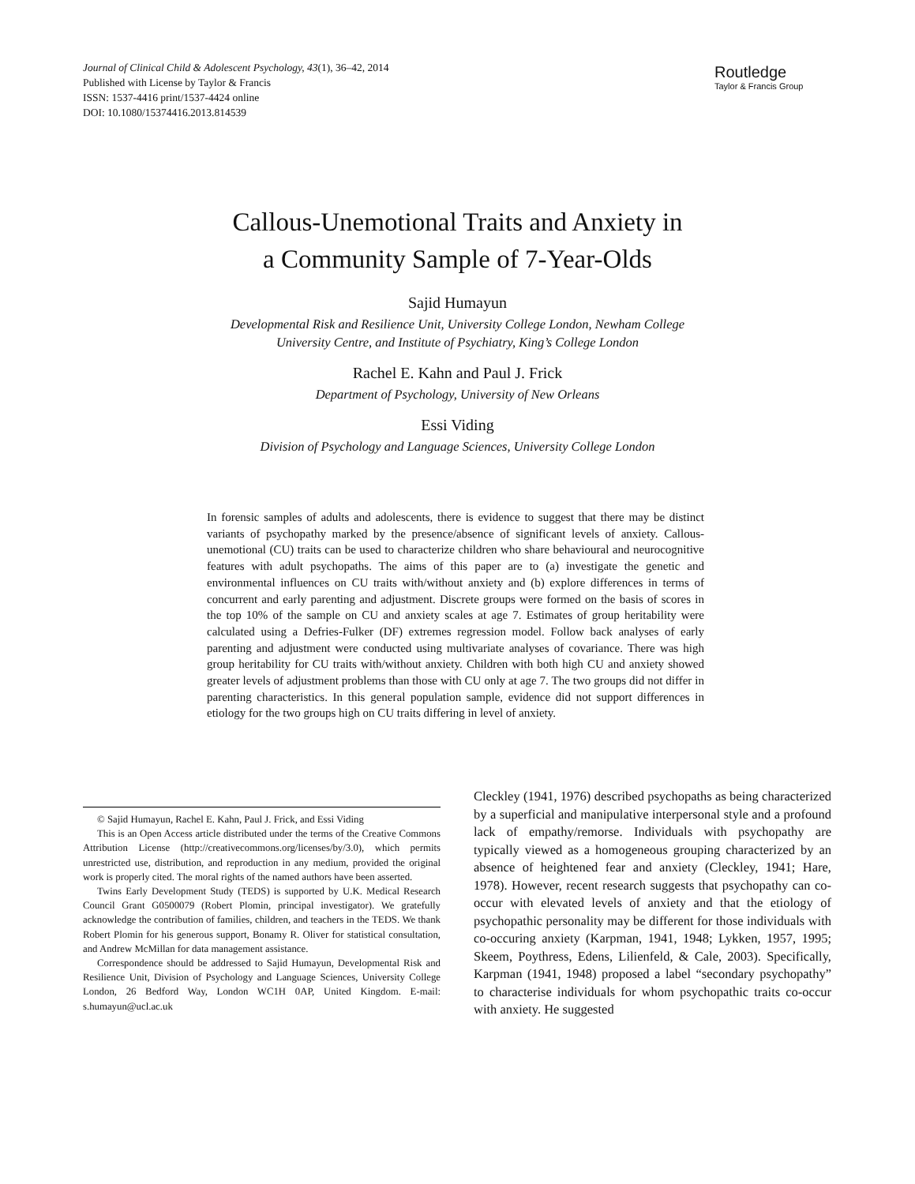Journal of Clinical Child & Adolescent Psychology, 43(1), 36–42, 2014
Published with License by Taylor & Francis
ISSN: 1537-4416 print/1537-4424 online
DOI: 10.1080/15374416.2013.814539
Routledge
Taylor & Francis Group
Callous-Unemotional Traits and Anxiety in
a Community Sample of 7-Year-Olds
Sajid Humayun
Developmental Risk and Resilience Unit, University College London, Newham College
University Centre, and Institute of Psychiatry, King’s College London
Rachel E. Kahn and Paul J. Frick
Department of Psychology, University of New Orleans
Essi Viding
Division of Psychology and Language Sciences, University College London
In forensic samples of adults and adolescents, there is evidence to suggest that there may be distinct variants of psychopathy marked by the presence/absence of significant levels of anxiety. Callous-unemotional (CU) traits can be used to characterize children who share behavioural and neurocognitive features with adult psychopaths. The aims of this paper are to (a) investigate the genetic and environmental influences on CU traits with/without anxiety and (b) explore differences in terms of concurrent and early parenting and adjustment. Discrete groups were formed on the basis of scores in the top 10% of the sample on CU and anxiety scales at age 7. Estimates of group heritability were calculated using a Defries-Fulker (DF) extremes regression model. Follow back analyses of early parenting and adjustment were conducted using multivariate analyses of covariance. There was high group heritability for CU traits with/without anxiety. Children with both high CU and anxiety showed greater levels of adjustment problems than those with CU only at age 7. The two groups did not differ in parenting characteristics. In this general population sample, evidence did not support differences in etiology for the two groups high on CU traits differing in level of anxiety.
© Sajid Humayun, Rachel E. Kahn, Paul J. Frick, and Essi Viding
This is an Open Access article distributed under the terms of the Creative Commons Attribution License (http://creativecommons.org/licenses/by/3.0), which permits unrestricted use, distribution, and reproduction in any medium, provided the original work is properly cited. The moral rights of the named authors have been asserted.
Twins Early Development Study (TEDS) is supported by U.K. Medical Research Council Grant G0500079 (Robert Plomin, principal investigator). We gratefully acknowledge the contribution of families, children, and teachers in the TEDS. We thank Robert Plomin for his generous support, Bonamy R. Oliver for statistical consultation, and Andrew McMillan for data management assistance.
Correspondence should be addressed to Sajid Humayun, Developmental Risk and Resilience Unit, Division of Psychology and Language Sciences, University College London, 26 Bedford Way, London WC1H 0AP, United Kingdom. E-mail: s.humayun@ucl.ac.uk
Cleckley (1941, 1976) described psychopaths as being characterized by a superficial and manipulative interpersonal style and a profound lack of empathy/remorse. Individuals with psychopathy are typically viewed as a homogeneous grouping characterized by an absence of heightened fear and anxiety (Cleckley, 1941; Hare, 1978). However, recent research suggests that psychopathy can co-occur with elevated levels of anxiety and that the etiology of psychopathic personality may be different for those individuals with co-occuring anxiety (Karpman, 1941, 1948; Lykken, 1957, 1995; Skeem, Poythress, Edens, Lilienfeld, & Cale, 2003). Specifically, Karpman (1941, 1948) proposed a label “secondary psychopathy” to characterise individuals for whom psychopathic traits co-occur with anxiety. He suggested